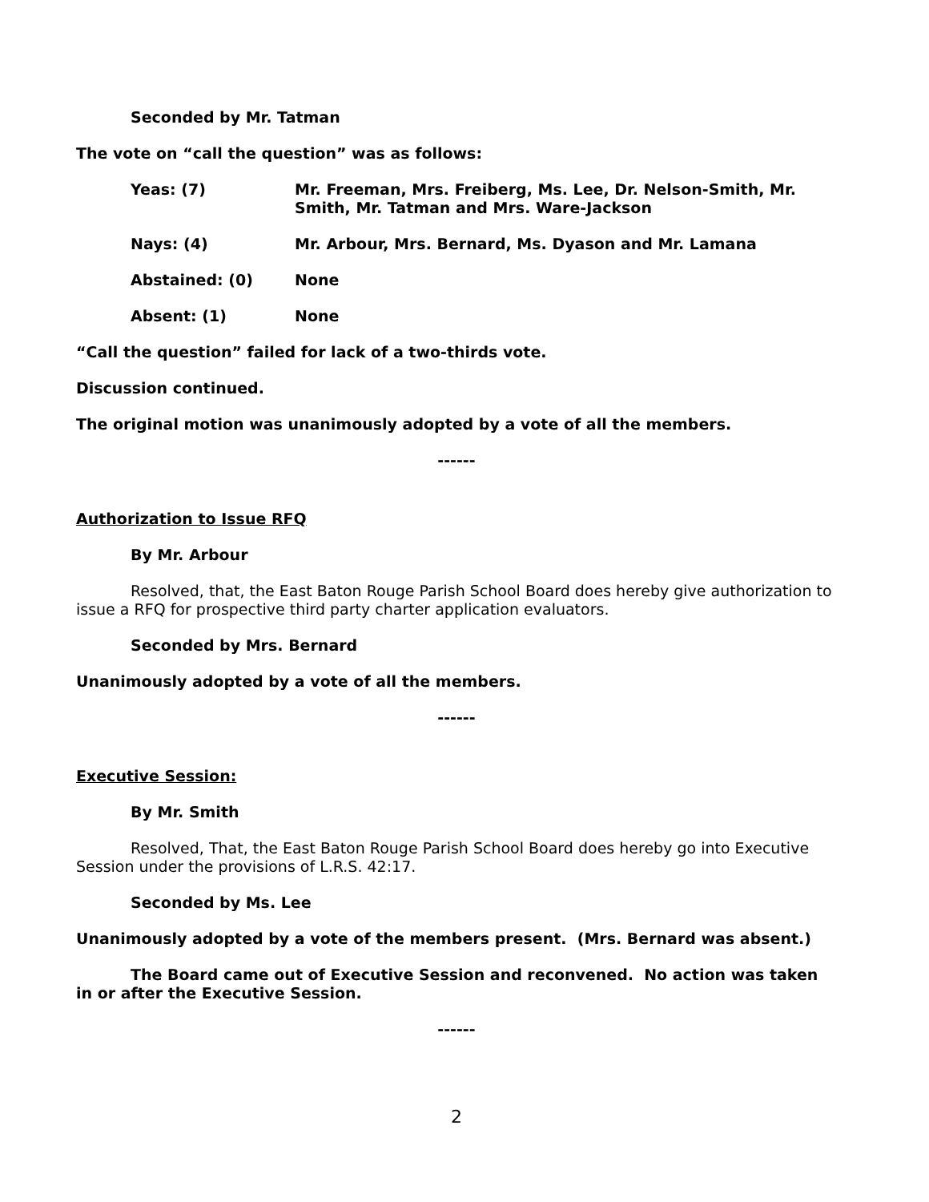Seconded by Mr. Tatman
The vote on “call the question” was as follows:
Yeas: (7) Mr. Freeman, Mrs. Freiberg, Ms. Lee, Dr. Nelson-Smith, Mr. Smith, Mr. Tatman and Mrs. Ware-Jackson
Nays: (4) Mr. Arbour, Mrs. Bernard, Ms. Dyason and Mr. Lamana
Abstained: (0) None
Absent: (1) None
“Call the question” failed for lack of a two-thirds vote.
Discussion continued.
The original motion was unanimously adopted by a vote of all the members.
------
Authorization to Issue RFQ
By Mr. Arbour
Resolved, that, the East Baton Rouge Parish School Board does hereby give authorization to issue a RFQ for prospective third party charter application evaluators.
Seconded by Mrs. Bernard
Unanimously adopted by a vote of all the members.
------
Executive Session:
By Mr. Smith
Resolved, That, the East Baton Rouge Parish School Board does hereby go into Executive Session under the provisions of L.R.S. 42:17.
Seconded by Ms. Lee
Unanimously adopted by a vote of the members present. (Mrs. Bernard was absent.)
The Board came out of Executive Session and reconvened. No action was taken in or after the Executive Session.
------
2